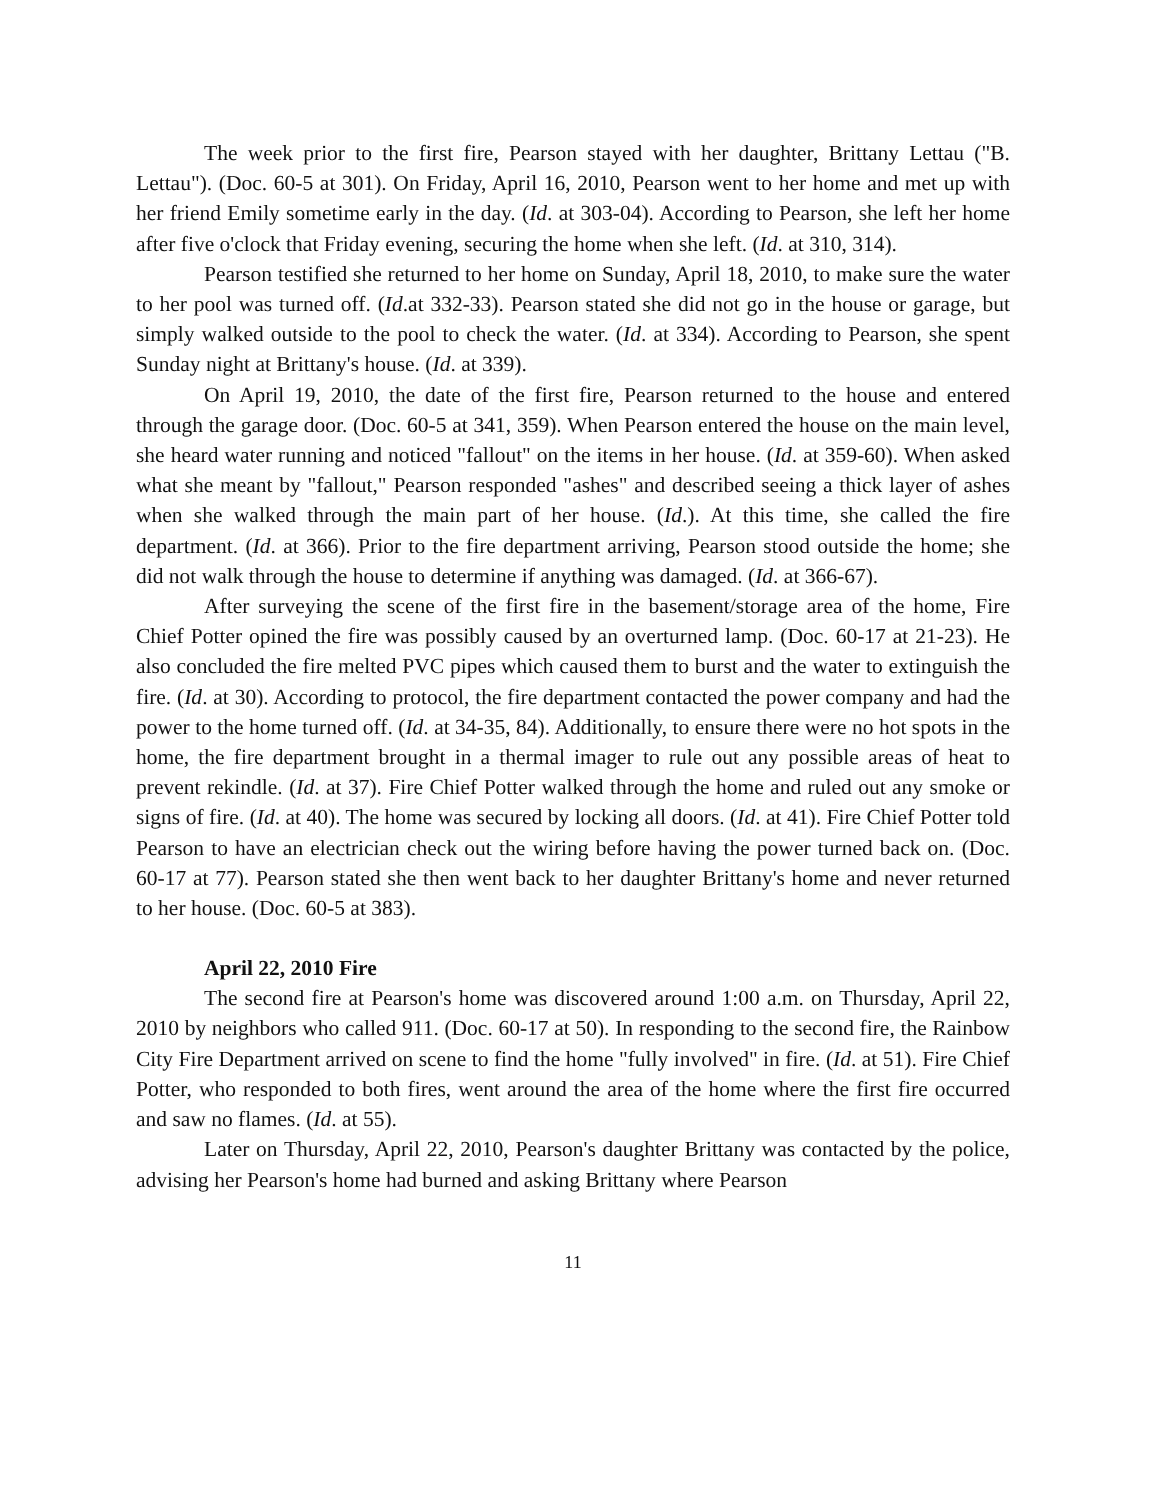The week prior to the first fire, Pearson stayed with her daughter, Brittany Lettau ("B. Lettau"). (Doc. 60-5 at 301). On Friday, April 16, 2010, Pearson went to her home and met up with her friend Emily sometime early in the day. (Id. at 303-04). According to Pearson, she left her home after five o'clock that Friday evening, securing the home when she left. (Id. at 310, 314).
Pearson testified she returned to her home on Sunday, April 18, 2010, to make sure the water to her pool was turned off. (Id.at 332-33). Pearson stated she did not go in the house or garage, but simply walked outside to the pool to check the water. (Id. at 334). According to Pearson, she spent Sunday night at Brittany's house. (Id. at 339).
On April 19, 2010, the date of the first fire, Pearson returned to the house and entered through the garage door. (Doc. 60-5 at 341, 359). When Pearson entered the house on the main level, she heard water running and noticed "fallout" on the items in her house. (Id. at 359-60). When asked what she meant by "fallout," Pearson responded "ashes" and described seeing a thick layer of ashes when she walked through the main part of her house. (Id.). At this time, she called the fire department. (Id. at 366). Prior to the fire department arriving, Pearson stood outside the home; she did not walk through the house to determine if anything was damaged. (Id. at 366-67).
After surveying the scene of the first fire in the basement/storage area of the home, Fire Chief Potter opined the fire was possibly caused by an overturned lamp. (Doc. 60-17 at 21-23). He also concluded the fire melted PVC pipes which caused them to burst and the water to extinguish the fire. (Id. at 30). According to protocol, the fire department contacted the power company and had the power to the home turned off. (Id. at 34-35, 84). Additionally, to ensure there were no hot spots in the home, the fire department brought in a thermal imager to rule out any possible areas of heat to prevent rekindle. (Id. at 37). Fire Chief Potter walked through the home and ruled out any smoke or signs of fire. (Id. at 40). The home was secured by locking all doors. (Id. at 41). Fire Chief Potter told Pearson to have an electrician check out the wiring before having the power turned back on. (Doc. 60-17 at 77). Pearson stated she then went back to her daughter Brittany's home and never returned to her house. (Doc. 60-5 at 383).
April 22, 2010 Fire
The second fire at Pearson's home was discovered around 1:00 a.m. on Thursday, April 22, 2010 by neighbors who called 911. (Doc. 60-17 at 50). In responding to the second fire, the Rainbow City Fire Department arrived on scene to find the home "fully involved" in fire. (Id. at 51). Fire Chief Potter, who responded to both fires, went around the area of the home where the first fire occurred and saw no flames. (Id. at 55).
Later on Thursday, April 22, 2010, Pearson's daughter Brittany was contacted by the police, advising her Pearson's home had burned and asking Brittany where Pearson
11